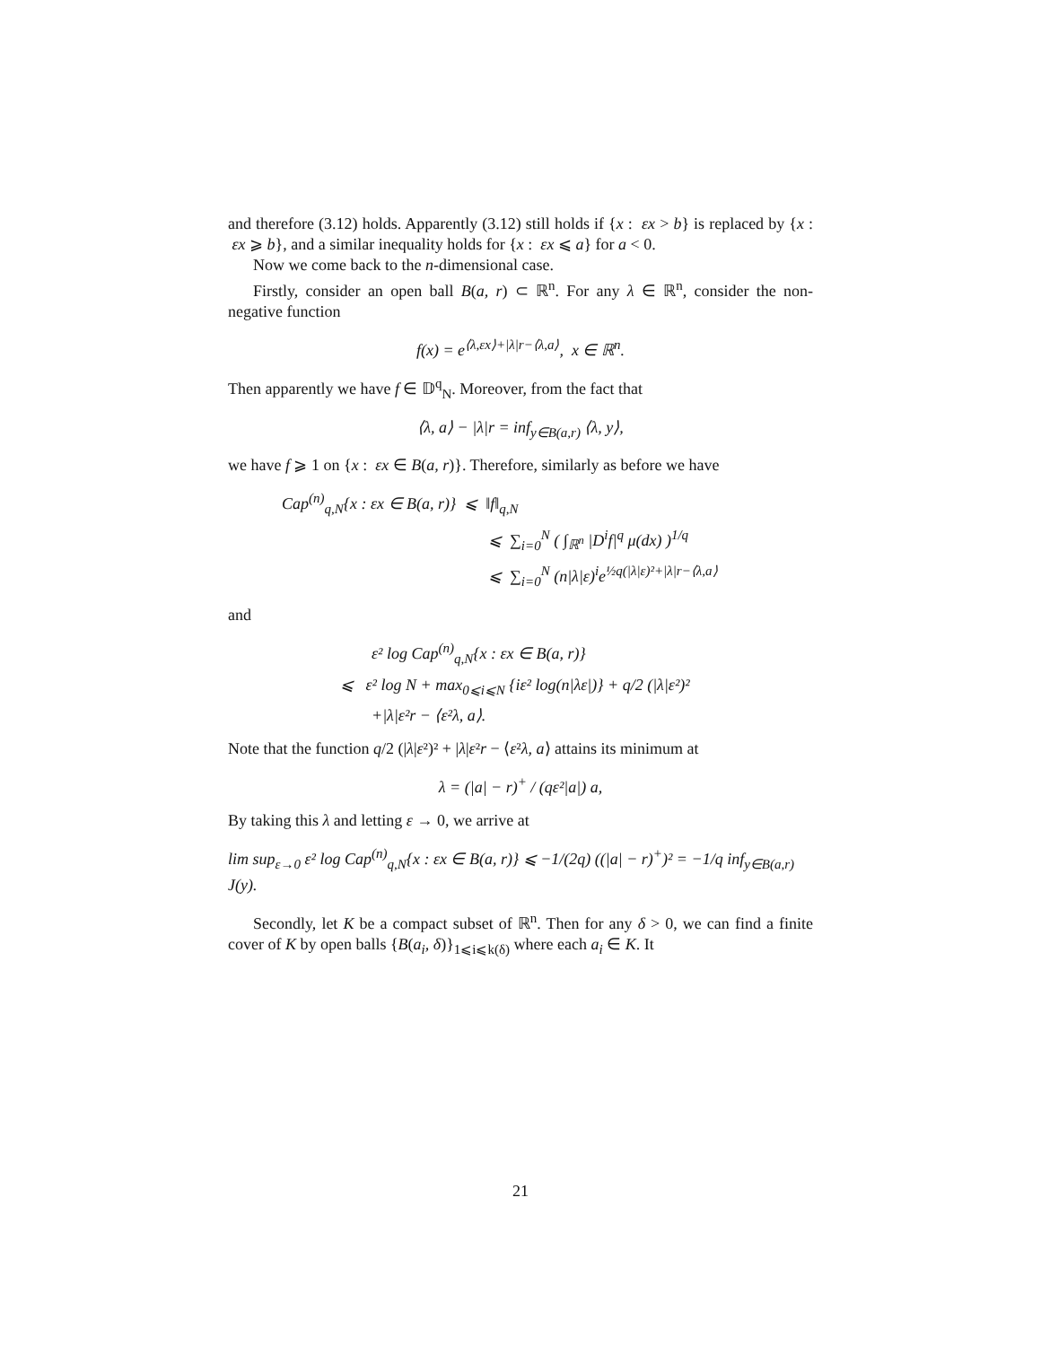and therefore (3.12) holds. Apparently (3.12) still holds if {x : εx > b} is replaced by {x : εx ⩾ b}, and a similar inequality holds for {x : εx ⩽ a} for a < 0.
Now we come back to the n-dimensional case.
Firstly, consider an open ball B(a, r) ⊂ ℝ<sup>n</sup>. For any λ ∈ ℝ<sup>n</sup>, consider the non-negative function
f(x) = e<sup>⟨λ,εx⟩+|λ|r−⟨λ,a⟩</sup>, x ∈ ℝ<sup>n</sup>.
Then apparently we have f ∈ 𝔻<sup>q</sup><sub>N</sub>. Moreover, from the fact that
⟨λ, a⟩ − |λ|r = inf<sub>y∈B(a,r)</sub> ⟨λ, y⟩,
we have f ⩾ 1 on {x : εx ∈ B(a, r)}. Therefore, similarly as before we have
Cap<sup>(n)</sup><sub>q,N</sub>{x : εx ∈ B(a, r)} ⩽ ‖f‖<sub>q,N</sub>
⩽ ∑<sub>i=0</sub><sup>N</sup> ( ∫<sub>ℝ<sup>n</sup></sub> |D<sup>i</sup>f|<sup>q</sup> μ(dx) )<sup>1/q</sup>
⩽ ∑<sub>i=0</sub><sup>N</sup> (n|λ|ε)<sup>i</sup>e<sup>½q(|λ|ε)²+|λ|r−⟨λ,a⟩</sup>
and
ε² log Cap<sup>(n)</sup><sub>q,N</sub>{x : εx ∈ B(a, r)}
⩽ ε² log N + max<sub>0⩽i⩽N</sub> {iε² log(n|λε|)} + q/2 (|λ|ε²)²
+|λ|ε²r − ⟨ε²λ, a⟩.
Note that the function q/2 (|λ|ε²)² + |λ|ε²r − ⟨ε²λ, a⟩ attains its minimum at
λ = (|a| − r)<sup>+</sup> / (qε²|a|) a,
By taking this λ and letting ε → 0, we arrive at
lim sup<sub>ε→0</sub> ε² log Cap<sup>(n)</sup><sub>q,N</sub>{x : εx ∈ B(a, r)} ⩽ −1/(2q) ((|a| − r)<sup>+</sup>)² = −1/q inf<sub>y∈B(a,r)</sub> J(y).
Secondly, let K be a compact subset of ℝ<sup>n</sup>. Then for any δ > 0, we can find a finite cover of K by open balls {B(a<sub>i</sub>, δ)}<sub>1⩽i⩽k(δ)</sub> where each a<sub>i</sub> ∈ K. It
21